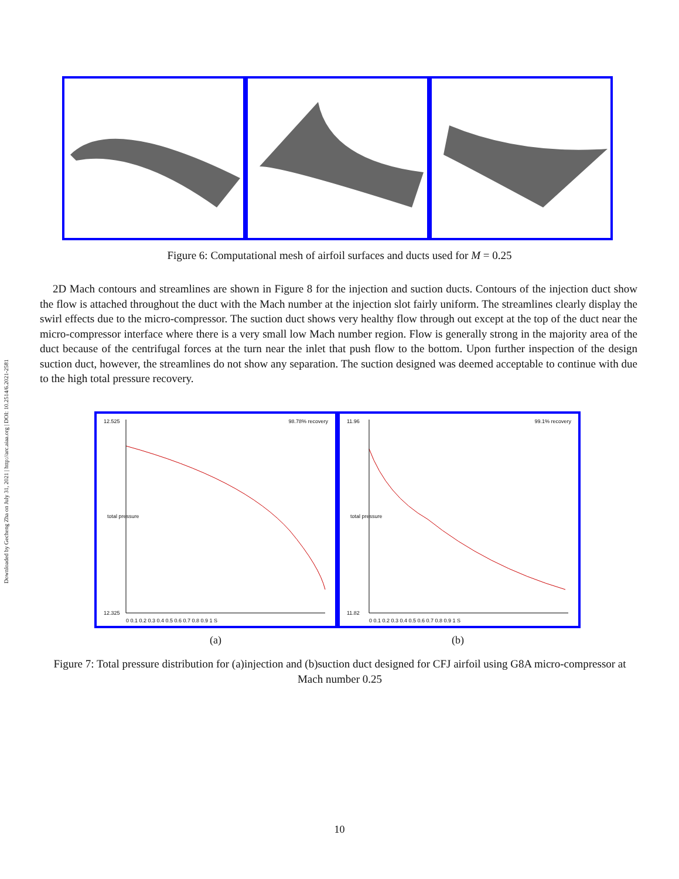Downloaded by Gecheng Zha on July 31, 2021 | http://arc.aiaa.org | DOI: 10.2514/6.2021-2581
Figure 6: Computational mesh of airfoil surfaces and ducts used for M = 0.25
2D Mach contours and streamlines are shown in Figure 8 for the injection and suction ducts. Contours of the injection duct show the flow is attached throughout the duct with the Mach number at the injection slot fairly uniform. The streamlines clearly display the swirl effects due to the micro-compressor. The suction duct shows very healthy flow through out except at the top of the duct near the micro-compressor interface where there is a very small low Mach number region. Flow is generally strong in the majority area of the duct because of the centrifugal forces at the turn near the inlet that push flow to the bottom. Upon further inspection of the design suction duct, however, the streamlines do not show any separation. The suction designed was deemed acceptable to continue with due to the high total pressure recovery.
98.78% recovery 12.525
total pressure
12.325
0 0.1 0.2 0.3 0.4 0.5 0.6 0.7 0.8 0.9 1 S
99.1% recovery 11.96
total pressure
11.82
0 0.1 0.2 0.3 0.4 0.5 0.6 0.7 0.8 0.9 1 S
(a) (b)
Figure 7: Total pressure distribution for (a)injection and (b)suction duct designed for CFJ airfoil using G8A micro-compressor at Mach number 0.25
10